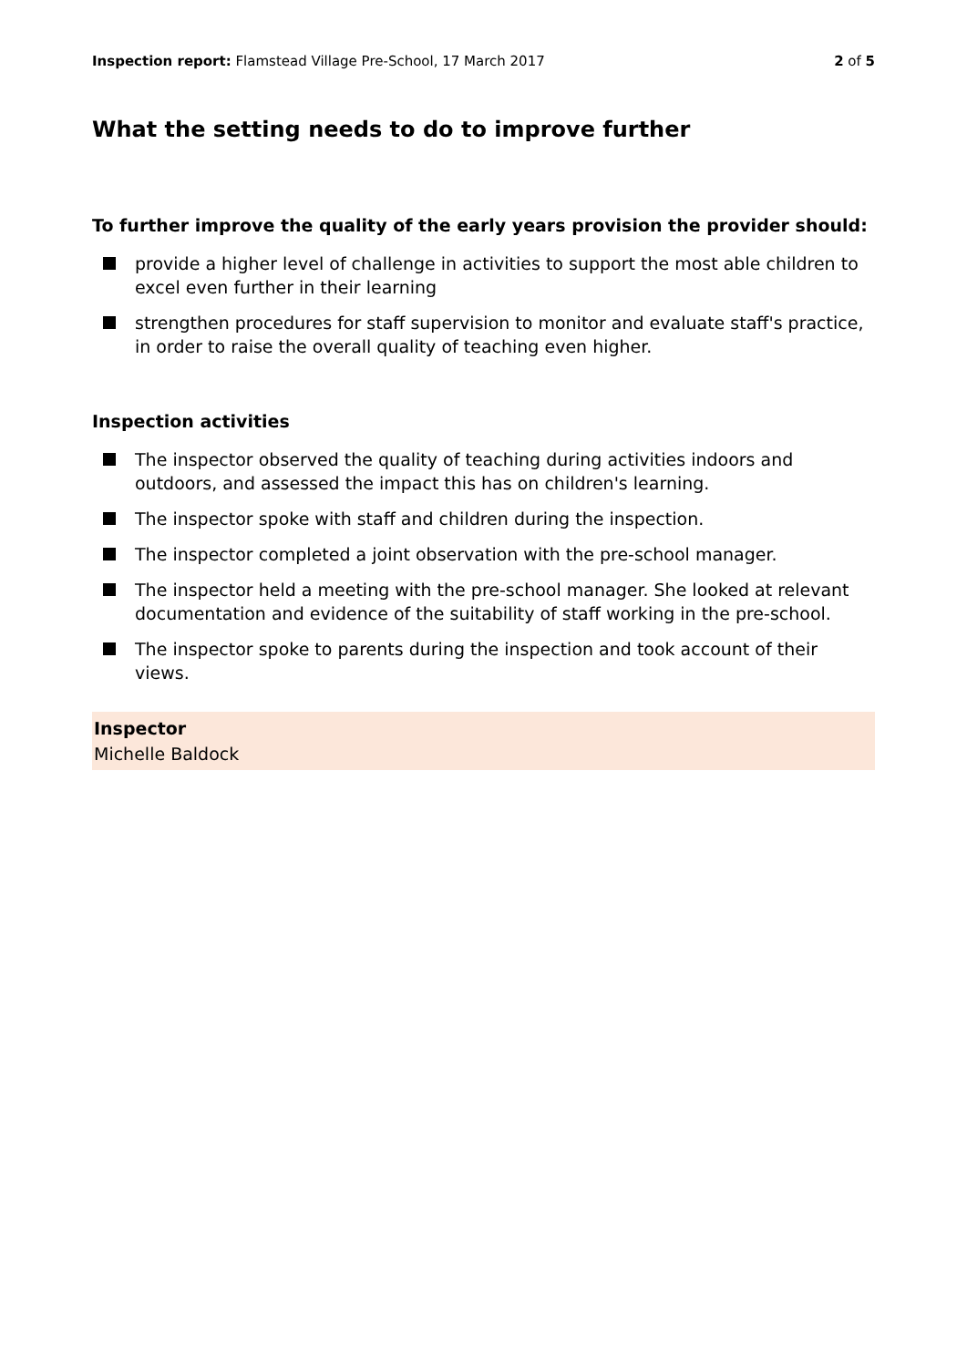Inspection report: Flamstead Village Pre-School, 17 March 2017
2 of 5
What the setting needs to do to improve further
To further improve the quality of the early years provision the provider should:
provide a higher level of challenge in activities to support the most able children to excel even further in their learning
strengthen procedures for staff supervision to monitor and evaluate staff's practice, in order to raise the overall quality of teaching even higher.
Inspection activities
The inspector observed the quality of teaching during activities indoors and outdoors, and assessed the impact this has on children's learning.
The inspector spoke with staff and children during the inspection.
The inspector completed a joint observation with the pre-school manager.
The inspector held a meeting with the pre-school manager. She looked at relevant documentation and evidence of the suitability of staff working in the pre-school.
The inspector spoke to parents during the inspection and took account of their views.
Inspector
Michelle Baldock